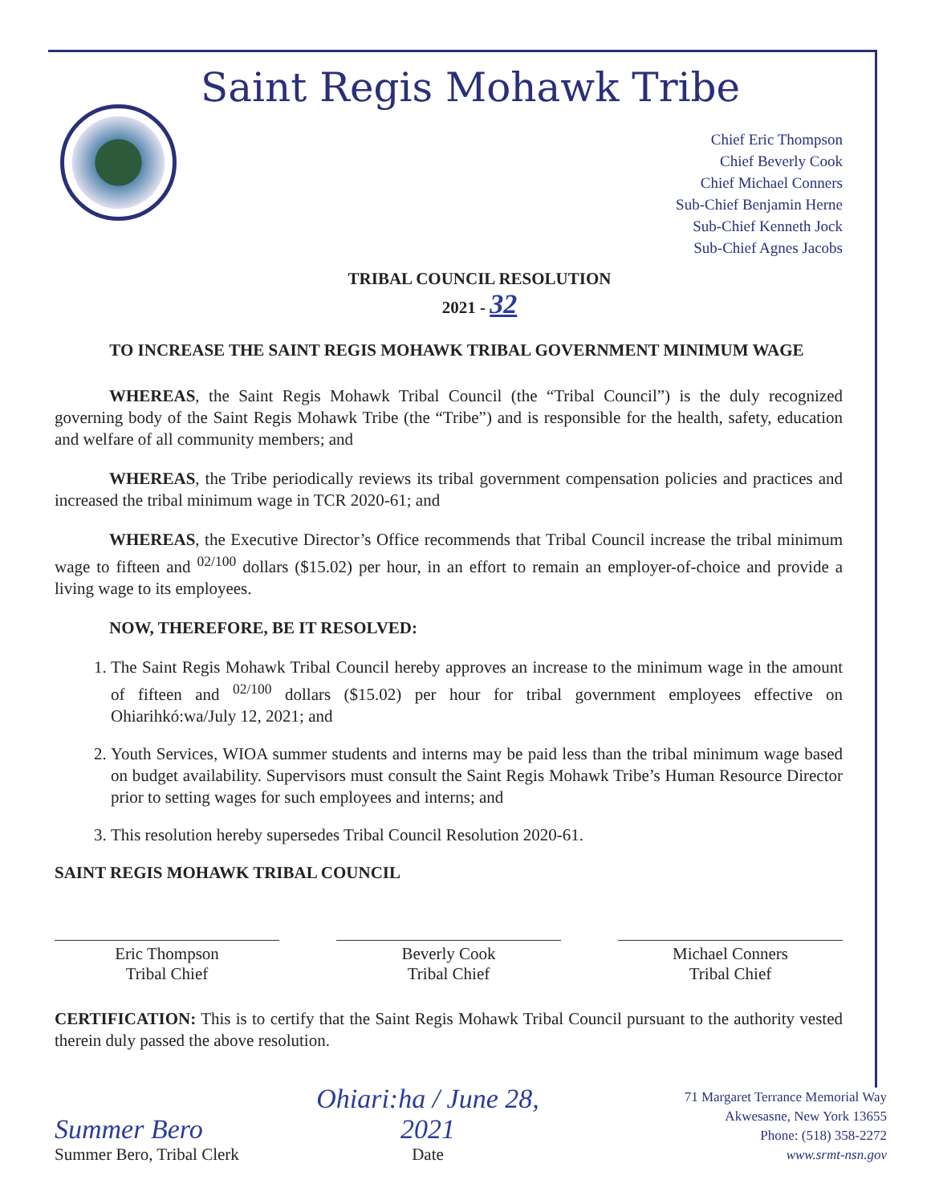Saint Regis Mohawk Tribe
Chief Eric Thompson
Chief Beverly Cook
Chief Michael Conners
Sub-Chief Benjamin Herne
Sub-Chief Kenneth Jock
Sub-Chief Agnes Jacobs
TRIBAL COUNCIL RESOLUTION
2021 - 32
TO INCREASE THE SAINT REGIS MOHAWK TRIBAL GOVERNMENT MINIMUM WAGE
WHEREAS, the Saint Regis Mohawk Tribal Council (the “Tribal Council”) is the duly recognized governing body of the Saint Regis Mohawk Tribe (the “Tribe”) and is responsible for the health, safety, education and welfare of all community members; and
WHEREAS, the Tribe periodically reviews its tribal government compensation policies and practices and increased the tribal minimum wage in TCR 2020-61; and
WHEREAS, the Executive Director’s Office recommends that Tribal Council increase the tribal minimum wage to fifteen and <sup>02/100</sup> dollars ($15.02) per hour, in an effort to remain an employer-of-choice and provide a living wage to its employees.
NOW, THEREFORE, BE IT RESOLVED:
1. The Saint Regis Mohawk Tribal Council hereby approves an increase to the minimum wage in the amount of fifteen and <sup>02/100</sup> dollars ($15.02) per hour for tribal government employees effective on Ohiarihkó:wa/July 12, 2021; and
2. Youth Services, WIOA summer students and interns may be paid less than the tribal minimum wage based on budget availability. Supervisors must consult the Saint Regis Mohawk Tribe’s Human Resource Director prior to setting wages for such employees and interns; and
3. This resolution hereby supersedes Tribal Council Resolution 2020-61.
SAINT REGIS MOHAWK TRIBAL COUNCIL
Eric Thompson
Tribal Chief
Beverly Cook
Tribal Chief
Michael Conners
Tribal Chief
CERTIFICATION: This is to certify that the Saint Regis Mohawk Tribal Council pursuant to the authority vested therein duly passed the above resolution.
Summer Bero
Summer Bero, Tribal Clerk
Ohiari:ha / June 28, 2021
Date
71 Margaret Terrance Memorial Way
Akwesasne, New York 13655
Phone: (518) 358-2272
www.srmt-nsn.gov